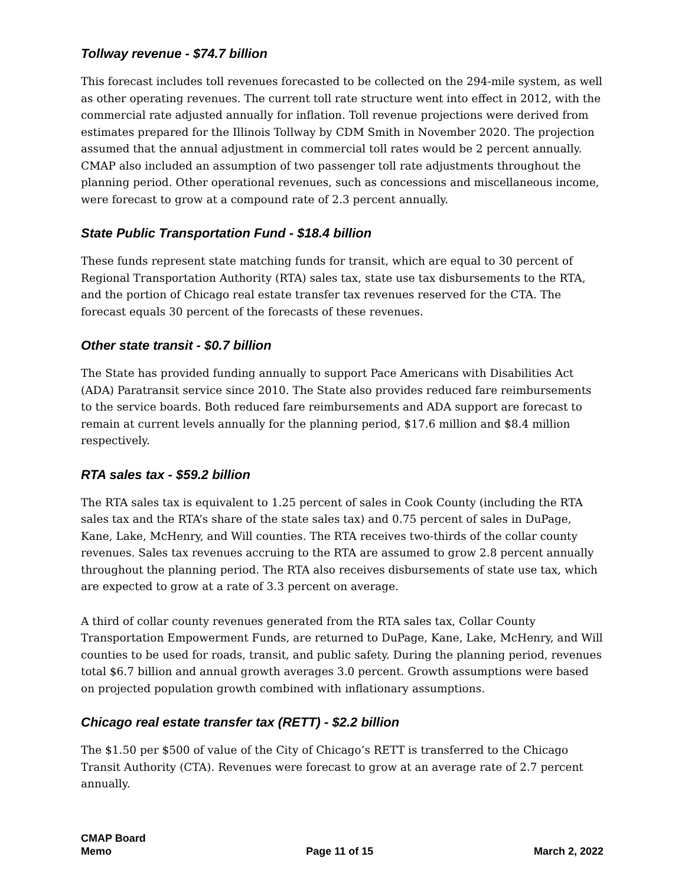Tollway revenue - $74.7 billion
This forecast includes toll revenues forecasted to be collected on the 294-mile system, as well as other operating revenues. The current toll rate structure went into effect in 2012, with the commercial rate adjusted annually for inflation. Toll revenue projections were derived from estimates prepared for the Illinois Tollway by CDM Smith in November 2020. The projection assumed that the annual adjustment in commercial toll rates would be 2 percent annually. CMAP also included an assumption of two passenger toll rate adjustments throughout the planning period. Other operational revenues, such as concessions and miscellaneous income, were forecast to grow at a compound rate of 2.3 percent annually.
State Public Transportation Fund - $18.4 billion
These funds represent state matching funds for transit, which are equal to 30 percent of Regional Transportation Authority (RTA) sales tax, state use tax disbursements to the RTA, and the portion of Chicago real estate transfer tax revenues reserved for the CTA. The forecast equals 30 percent of the forecasts of these revenues.
Other state transit - $0.7 billion
The State has provided funding annually to support Pace Americans with Disabilities Act (ADA) Paratransit service since 2010. The State also provides reduced fare reimbursements to the service boards. Both reduced fare reimbursements and ADA support are forecast to remain at current levels annually for the planning period, $17.6 million and $8.4 million respectively.
RTA sales tax - $59.2 billion
The RTA sales tax is equivalent to 1.25 percent of sales in Cook County (including the RTA sales tax and the RTA’s share of the state sales tax) and 0.75 percent of sales in DuPage, Kane, Lake, McHenry, and Will counties. The RTA receives two-thirds of the collar county revenues. Sales tax revenues accruing to the RTA are assumed to grow 2.8 percent annually throughout the planning period. The RTA also receives disbursements of state use tax, which are expected to grow at a rate of 3.3 percent on average.
A third of collar county revenues generated from the RTA sales tax, Collar County Transportation Empowerment Funds, are returned to DuPage, Kane, Lake, McHenry, and Will counties to be used for roads, transit, and public safety. During the planning period, revenues total $6.7 billion and annual growth averages 3.0 percent. Growth assumptions were based on projected population growth combined with inflationary assumptions.
Chicago real estate transfer tax (RETT) - $2.2 billion
The $1.50 per $500 of value of the City of Chicago’s RETT is transferred to the Chicago Transit Authority (CTA). Revenues were forecast to grow at an average rate of 2.7 percent annually.
CMAP Board
Memo
Page 11 of 15
March 2, 2022